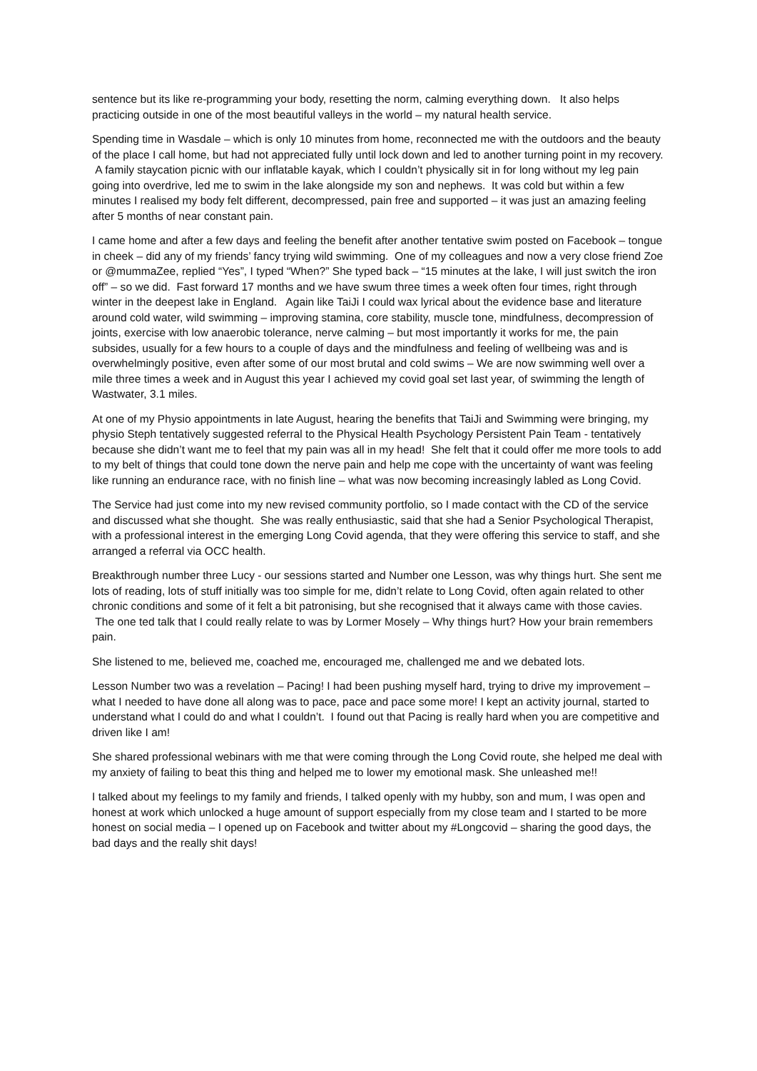sentence but its like re-programming your body, resetting the norm, calming everything down. It also helps practicing outside in one of the most beautiful valleys in the world – my natural health service.
Spending time in Wasdale – which is only 10 minutes from home, reconnected me with the outdoors and the beauty of the place I call home, but had not appreciated fully until lock down and led to another turning point in my recovery. A family staycation picnic with our inflatable kayak, which I couldn’t physically sit in for long without my leg pain going into overdrive, led me to swim in the lake alongside my son and nephews. It was cold but within a few minutes I realised my body felt different, decompressed, pain free and supported – it was just an amazing feeling after 5 months of near constant pain.
I came home and after a few days and feeling the benefit after another tentative swim posted on Facebook – tongue in cheek – did any of my friends’ fancy trying wild swimming. One of my colleagues and now a very close friend Zoe or @mummaZee, replied “Yes”, I typed “When?” She typed back – “15 minutes at the lake, I will just switch the iron off” – so we did. Fast forward 17 months and we have swum three times a week often four times, right through winter in the deepest lake in England. Again like TaiJi I could wax lyrical about the evidence base and literature around cold water, wild swimming – improving stamina, core stability, muscle tone, mindfulness, decompression of joints, exercise with low anaerobic tolerance, nerve calming – but most importantly it works for me, the pain subsides, usually for a few hours to a couple of days and the mindfulness and feeling of wellbeing was and is overwhelmingly positive, even after some of our most brutal and cold swims – We are now swimming well over a mile three times a week and in August this year I achieved my covid goal set last year, of swimming the length of Wastwater, 3.1 miles.
At one of my Physio appointments in late August, hearing the benefits that TaiJi and Swimming were bringing, my physio Steph tentatively suggested referral to the Physical Health Psychology Persistent Pain Team - tentatively because she didn’t want me to feel that my pain was all in my head! She felt that it could offer me more tools to add to my belt of things that could tone down the nerve pain and help me cope with the uncertainty of want was feeling like running an endurance race, with no finish line – what was now becoming increasingly labled as Long Covid.
The Service had just come into my new revised community portfolio, so I made contact with the CD of the service and discussed what she thought. She was really enthusiastic, said that she had a Senior Psychological Therapist, with a professional interest in the emerging Long Covid agenda, that they were offering this service to staff, and she arranged a referral via OCC health.
Breakthrough number three Lucy - our sessions started and Number one Lesson, was why things hurt. She sent me lots of reading, lots of stuff initially was too simple for me, didn’t relate to Long Covid, often again related to other chronic conditions and some of it felt a bit patronising, but she recognised that it always came with those cavies. The one ted talk that I could really relate to was by Lormer Mosely – Why things hurt? How your brain remembers pain.
She listened to me, believed me, coached me, encouraged me, challenged me and we debated lots.
Lesson Number two was a revelation – Pacing! I had been pushing myself hard, trying to drive my improvement – what I needed to have done all along was to pace, pace and pace some more! I kept an activity journal, started to understand what I could do and what I couldn’t. I found out that Pacing is really hard when you are competitive and driven like I am!
She shared professional webinars with me that were coming through the Long Covid route, she helped me deal with my anxiety of failing to beat this thing and helped me to lower my emotional mask. She unleashed me!!
I talked about my feelings to my family and friends, I talked openly with my hubby, son and mum, I was open and honest at work which unlocked a huge amount of support especially from my close team and I started to be more honest on social media – I opened up on Facebook and twitter about my #Longcovid – sharing the good days, the bad days and the really shit days!